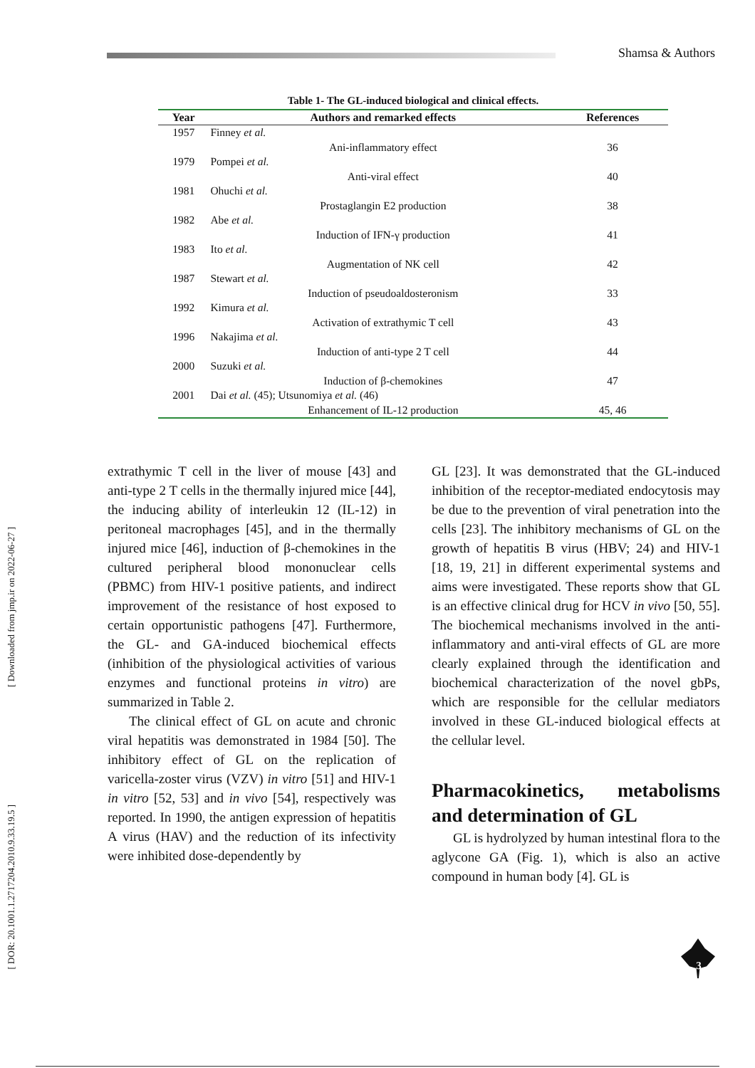Shamsa & Authors
[ Downloaded from jmp.ir on 2022-06-27 ]
[ DOR: 20.1001.1.2717204.2010.9.33.19.5 ]
Table 1- The GL-induced biological and clinical effects.
| Year | Authors and remarked effects | References |
| --- | --- | --- |
| 1957 | Finney et al. | |
| | Ani-inflammatory effect | 36 |
| 1979 | Pompei et al. | |
| | Anti-viral effect | 40 |
| 1981 | Ohuchi et al. | |
| | Prostaglangin E2 production | 38 |
| 1982 | Abe et al. | |
| | Induction of IFN-γ production | 41 |
| 1983 | Ito et al. | |
| | Augmentation of NK cell | 42 |
| 1987 | Stewart et al. | |
| | Induction of pseudoaldosteronism | 33 |
| 1992 | Kimura et al. | |
| | Activation of extrathymic T cell | 43 |
| 1996 | Nakajima et al. | |
| | Induction of anti-type 2 T cell | 44 |
| 2000 | Suzuki et al. | |
| | Induction of β-chemokines | 47 |
| 2001 | Dai et al. (45); Utsunomiya et al. (46) | |
| | Enhancement of IL-12 production | 45, 46 |
extrathymic T cell in the liver of mouse [43] and anti-type 2 T cells in the thermally injured mice [44], the inducing ability of interleukin 12 (IL-12) in peritoneal macrophages [45], and in the thermally injured mice [46], induction of β-chemokines in the cultured peripheral blood mononuclear cells (PBMC) from HIV-1 positive patients, and indirect improvement of the resistance of host exposed to certain opportunistic pathogens [47]. Furthermore, the GL- and GA-induced biochemical effects (inhibition of the physiological activities of various enzymes and functional proteins in vitro) are summarized in Table 2.
The clinical effect of GL on acute and chronic viral hepatitis was demonstrated in 1984 [50]. The inhibitory effect of GL on the replication of varicella-zoster virus (VZV) in vitro [51] and HIV-1 in vitro [52, 53] and in vivo [54], respectively was reported. In 1990, the antigen expression of hepatitis A virus (HAV) and the reduction of its infectivity were inhibited dose-dependently by
GL [23]. It was demonstrated that the GL-induced inhibition of the receptor-mediated endocytosis may be due to the prevention of viral penetration into the cells [23]. The inhibitory mechanisms of GL on the growth of hepatitis B virus (HBV; 24) and HIV-1 [18, 19, 21] in different experimental systems and aims were investigated. These reports show that GL is an effective clinical drug for HCV in vivo [50, 55]. The biochemical mechanisms involved in the anti-inflammatory and anti-viral effects of GL are more clearly explained through the identification and biochemical characterization of the novel gbPs, which are responsible for the cellular mediators involved in these GL-induced biological effects at the cellular level.
Pharmacokinetics, metabolisms and determination of GL
GL is hydrolyzed by human intestinal flora to the aglycone GA (Fig. 1), which is also an active compound in human body [4]. GL is
3